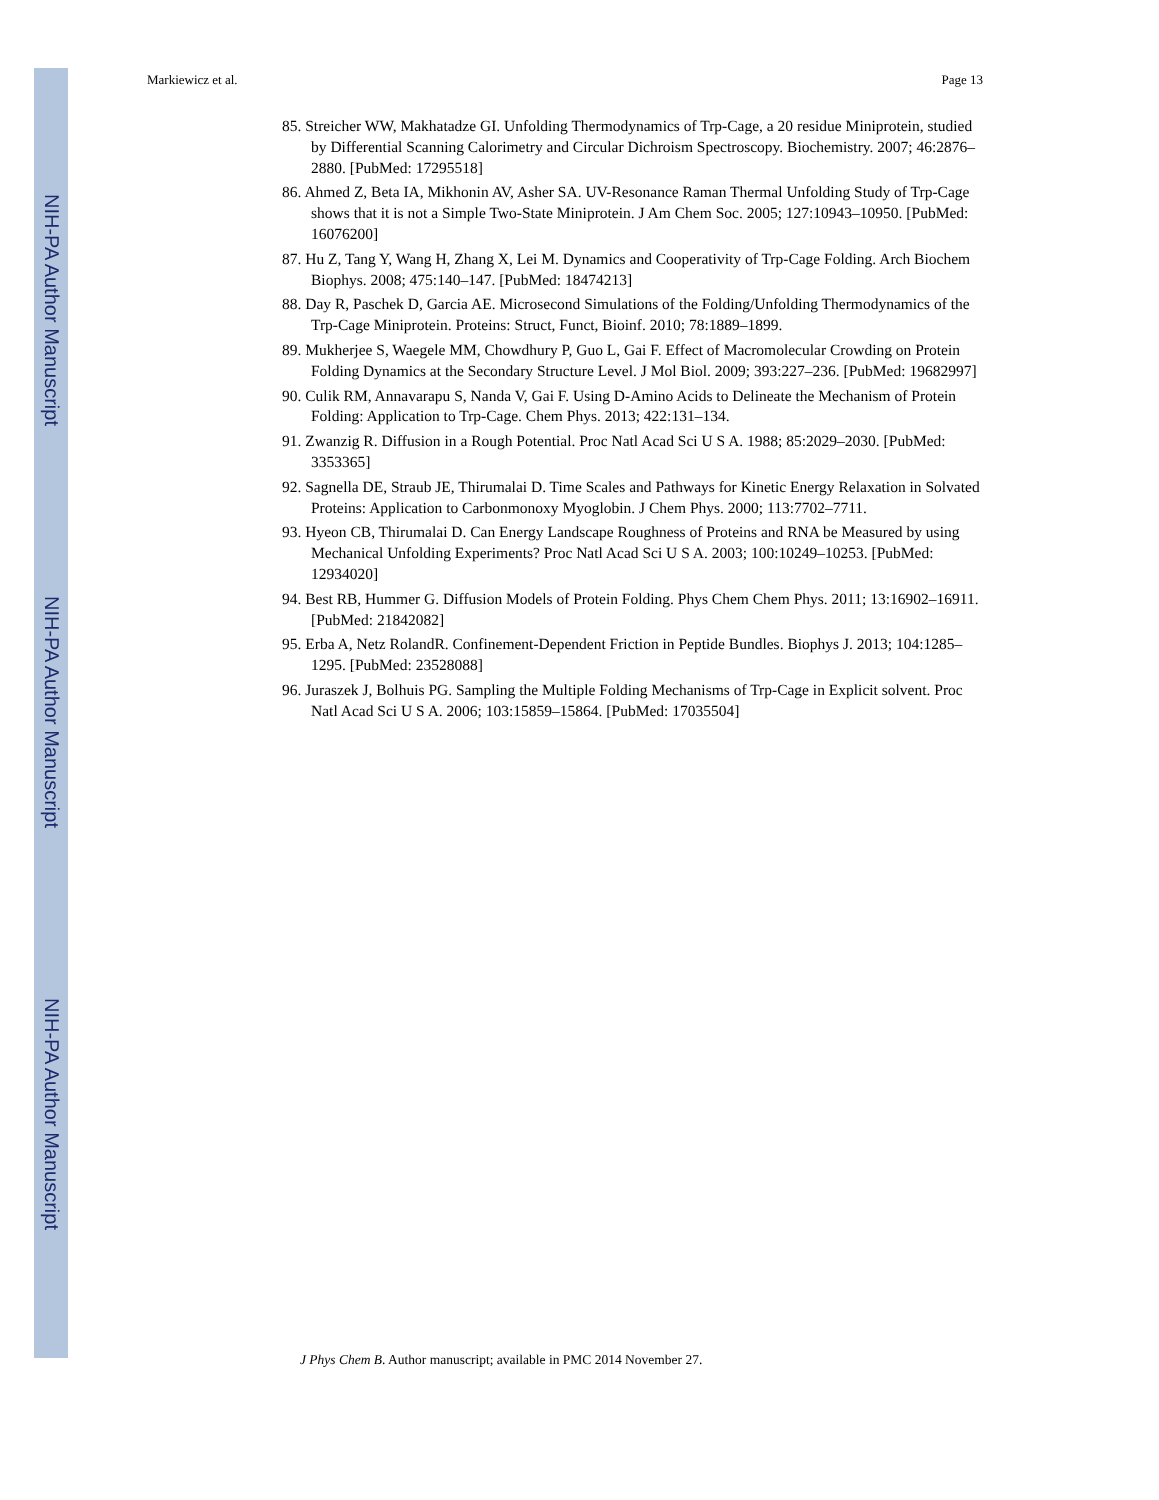NIH-PA Author Manuscript
NIH-PA Author Manuscript
NIH-PA Author Manuscript
Markiewicz et al. Page 13
85. Streicher WW, Makhatadze GI. Unfolding Thermodynamics of Trp-Cage, a 20 residue Miniprotein, studied by Differential Scanning Calorimetry and Circular Dichroism Spectroscopy. Biochemistry. 2007; 46:2876–2880. [PubMed: 17295518]
86. Ahmed Z, Beta IA, Mikhonin AV, Asher SA. UV-Resonance Raman Thermal Unfolding Study of Trp-Cage shows that it is not a Simple Two-State Miniprotein. J Am Chem Soc. 2005; 127:10943–10950. [PubMed: 16076200]
87. Hu Z, Tang Y, Wang H, Zhang X, Lei M. Dynamics and Cooperativity of Trp-Cage Folding. Arch Biochem Biophys. 2008; 475:140–147. [PubMed: 18474213]
88. Day R, Paschek D, Garcia AE. Microsecond Simulations of the Folding/Unfolding Thermodynamics of the Trp-Cage Miniprotein. Proteins: Struct, Funct, Bioinf. 2010; 78:1889–1899.
89. Mukherjee S, Waegele MM, Chowdhury P, Guo L, Gai F. Effect of Macromolecular Crowding on Protein Folding Dynamics at the Secondary Structure Level. J Mol Biol. 2009; 393:227–236. [PubMed: 19682997]
90. Culik RM, Annavarapu S, Nanda V, Gai F. Using D-Amino Acids to Delineate the Mechanism of Protein Folding: Application to Trp-Cage. Chem Phys. 2013; 422:131–134.
91. Zwanzig R. Diffusion in a Rough Potential. Proc Natl Acad Sci U S A. 1988; 85:2029–2030. [PubMed: 3353365]
92. Sagnella DE, Straub JE, Thirumalai D. Time Scales and Pathways for Kinetic Energy Relaxation in Solvated Proteins: Application to Carbonmonoxy Myoglobin. J Chem Phys. 2000; 113:7702–7711.
93. Hyeon CB, Thirumalai D. Can Energy Landscape Roughness of Proteins and RNA be Measured by using Mechanical Unfolding Experiments? Proc Natl Acad Sci U S A. 2003; 100:10249–10253. [PubMed: 12934020]
94. Best RB, Hummer G. Diffusion Models of Protein Folding. Phys Chem Chem Phys. 2011; 13:16902–16911. [PubMed: 21842082]
95. Erba A, Netz RolandR. Confinement-Dependent Friction in Peptide Bundles. Biophys J. 2013; 104:1285–1295. [PubMed: 23528088]
96. Juraszek J, Bolhuis PG. Sampling the Multiple Folding Mechanisms of Trp-Cage in Explicit solvent. Proc Natl Acad Sci U S A. 2006; 103:15859–15864. [PubMed: 17035504]
J Phys Chem B. Author manuscript; available in PMC 2014 November 27.